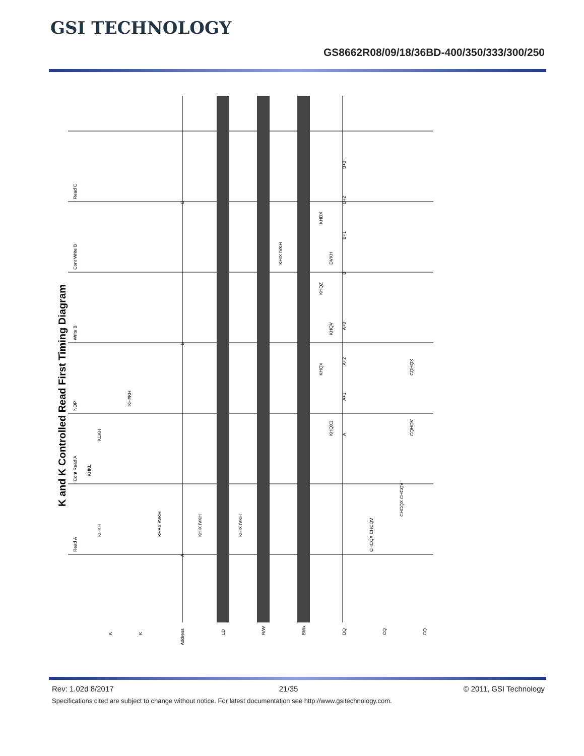GSI TECHNOLOGY
GS8662R08/09/18/36BD-400/350/333/300/250
K and K Controlled Read First Timing Diagram
Read A
Cont Read A
NOP
Write B
Cont Write B
Read C
K
K
Address
LD
R/W
BWx
DQ
CQ
CQ
A
B
C
A
A+1
A+2
A+3
B
B+1
B+2
B+3
KHKH
KHKL
KLKH
KH#KH
KHAX AVKH
KHIX IVKH
KHIX IVKH
KHIX IVKH
KHQZ
KHDX
DVKH
KHQV
KHQX
KHQX1
CQHQX
CQHQV
CHCQX CHCQV
CHCQX CHCQV
Rev: 1.02d 8/2017 21/35 © 2011, GSI Technology
Specifications cited are subject to change without notice. For latest documentation see http://www.gsitechnology.com.